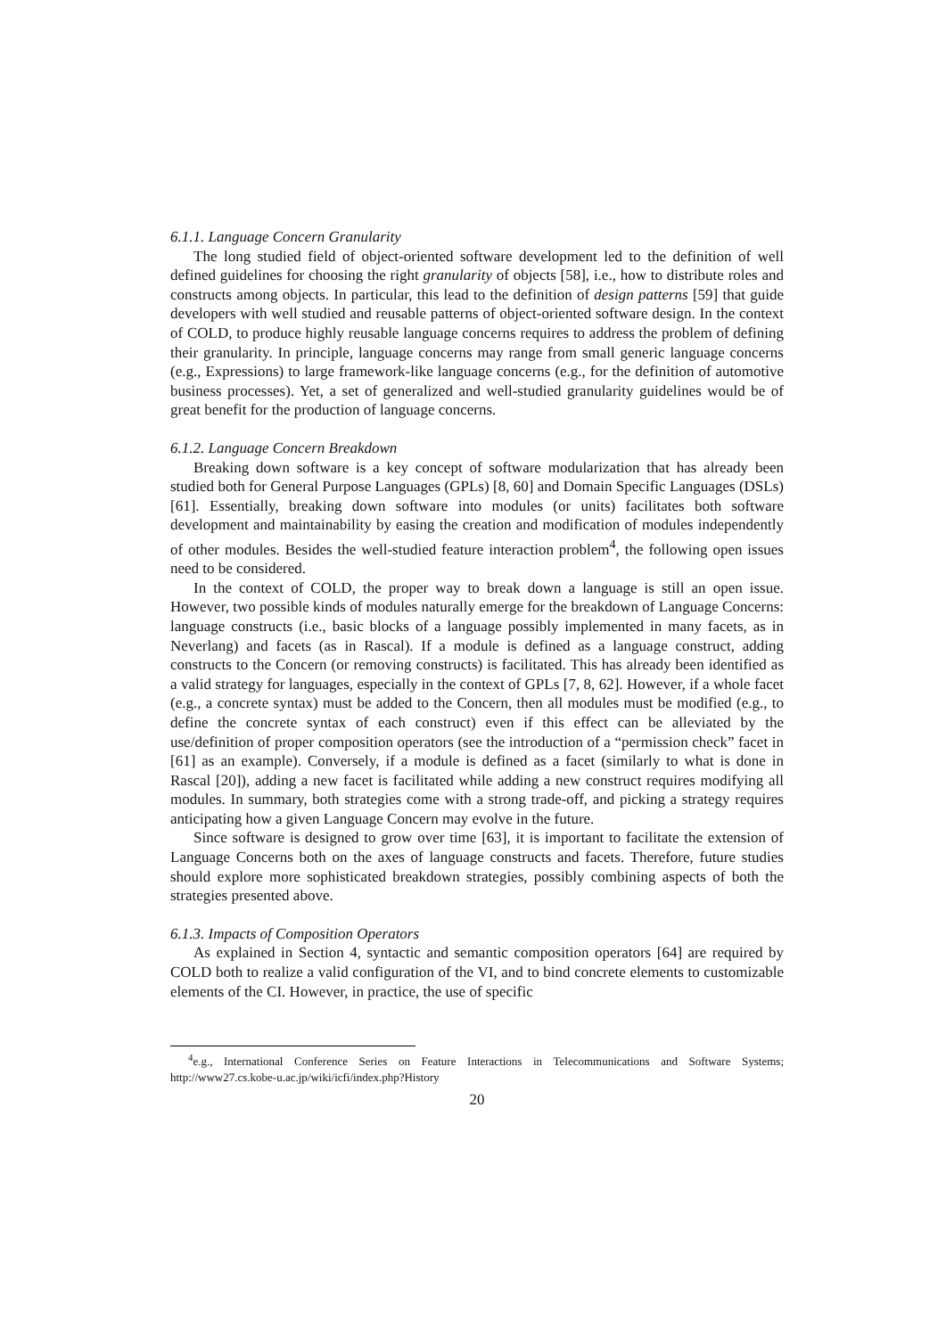6.1.1. Language Concern Granularity
The long studied field of object-oriented software development led to the definition of well defined guidelines for choosing the right granularity of objects [58], i.e., how to distribute roles and constructs among objects. In particular, this lead to the definition of design patterns [59] that guide developers with well studied and reusable patterns of object-oriented software design. In the context of COLD, to produce highly reusable language concerns requires to address the problem of defining their granularity. In principle, language concerns may range from small generic language concerns (e.g., Expressions) to large framework-like language concerns (e.g., for the definition of automotive business processes). Yet, a set of generalized and well-studied granularity guidelines would be of great benefit for the production of language concerns.
6.1.2. Language Concern Breakdown
Breaking down software is a key concept of software modularization that has already been studied both for General Purpose Languages (GPLs) [8, 60] and Domain Specific Languages (DSLs) [61]. Essentially, breaking down software into modules (or units) facilitates both software development and maintainability by easing the creation and modification of modules independently of other modules. Besides the well-studied feature interaction problem<sup>4</sup>, the following open issues need to be considered.
In the context of COLD, the proper way to break down a language is still an open issue. However, two possible kinds of modules naturally emerge for the breakdown of Language Concerns: language constructs (i.e., basic blocks of a language possibly implemented in many facets, as in Neverlang) and facets (as in Rascal). If a module is defined as a language construct, adding constructs to the Concern (or removing constructs) is facilitated. This has already been identified as a valid strategy for languages, especially in the context of GPLs [7, 8, 62]. However, if a whole facet (e.g., a concrete syntax) must be added to the Concern, then all modules must be modified (e.g., to define the concrete syntax of each construct) even if this effect can be alleviated by the use/definition of proper composition operators (see the introduction of a “permission check” facet in [61] as an example). Conversely, if a module is defined as a facet (similarly to what is done in Rascal [20]), adding a new facet is facilitated while adding a new construct requires modifying all modules. In summary, both strategies come with a strong trade-off, and picking a strategy requires anticipating how a given Language Concern may evolve in the future.
Since software is designed to grow over time [63], it is important to facilitate the extension of Language Concerns both on the axes of language constructs and facets. Therefore, future studies should explore more sophisticated breakdown strategies, possibly combining aspects of both the strategies presented above.
6.1.3. Impacts of Composition Operators
As explained in Section 4, syntactic and semantic composition operators [64] are required by COLD both to realize a valid configuration of the VI, and to bind concrete elements to customizable elements of the CI. However, in practice, the use of specific
<sup>4</sup> e.g., International Conference Series on Feature Interactions in Telecommunications and Software Systems; http://www27.cs.kobe-u.ac.jp/wiki/icfi/index.php?History
20